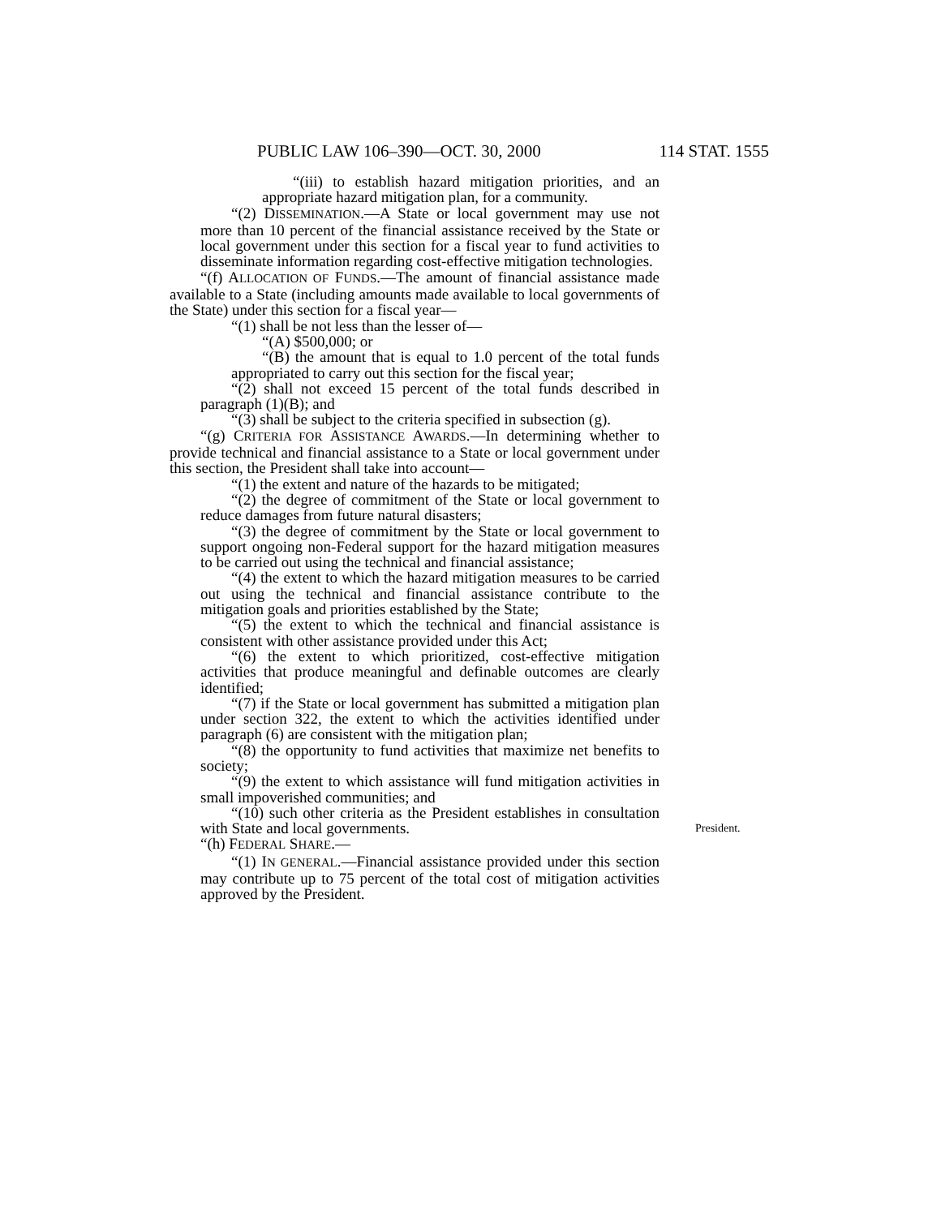PUBLIC LAW 106–390—OCT. 30, 2000 114 STAT. 1555
“(iii) to establish hazard mitigation priorities, and an appropriate hazard mitigation plan, for a community.
“(2) DISSEMINATION.—A State or local government may use not more than 10 percent of the financial assistance received by the State or local government under this section for a fiscal year to fund activities to disseminate information regarding cost-effective mitigation technologies.
“(f) ALLOCATION OF FUNDS.—The amount of financial assistance made available to a State (including amounts made available to local governments of the State) under this section for a fiscal year—
“(1) shall be not less than the lesser of—
“(A) $500,000; or
“(B) the amount that is equal to 1.0 percent of the total funds appropriated to carry out this section for the fiscal year;
“(2) shall not exceed 15 percent of the total funds described in paragraph (1)(B); and
“(3) shall be subject to the criteria specified in subsection (g).
“(g) CRITERIA FOR ASSISTANCE AWARDS.—In determining whether to provide technical and financial assistance to a State or local government under this section, the President shall take into account—
“(1) the extent and nature of the hazards to be mitigated;
“(2) the degree of commitment of the State or local government to reduce damages from future natural disasters;
“(3) the degree of commitment by the State or local government to support ongoing non-Federal support for the hazard mitigation measures to be carried out using the technical and financial assistance;
“(4) the extent to which the hazard mitigation measures to be carried out using the technical and financial assistance contribute to the mitigation goals and priorities established by the State;
“(5) the extent to which the technical and financial assistance is consistent with other assistance provided under this Act;
“(6) the extent to which prioritized, cost-effective mitigation activities that produce meaningful and definable outcomes are clearly identified;
“(7) if the State or local government has submitted a mitigation plan under section 322, the extent to which the activities identified under paragraph (6) are consistent with the mitigation plan;
“(8) the opportunity to fund activities that maximize net benefits to society;
“(9) the extent to which assistance will fund mitigation activities in small impoverished communities; and
“(10) such other criteria as the President establishes in consultation with State and local governments. President.
“(h) FEDERAL SHARE.—
“(1) IN GENERAL.—Financial assistance provided under this section may contribute up to 75 percent of the total cost of mitigation activities approved by the President.